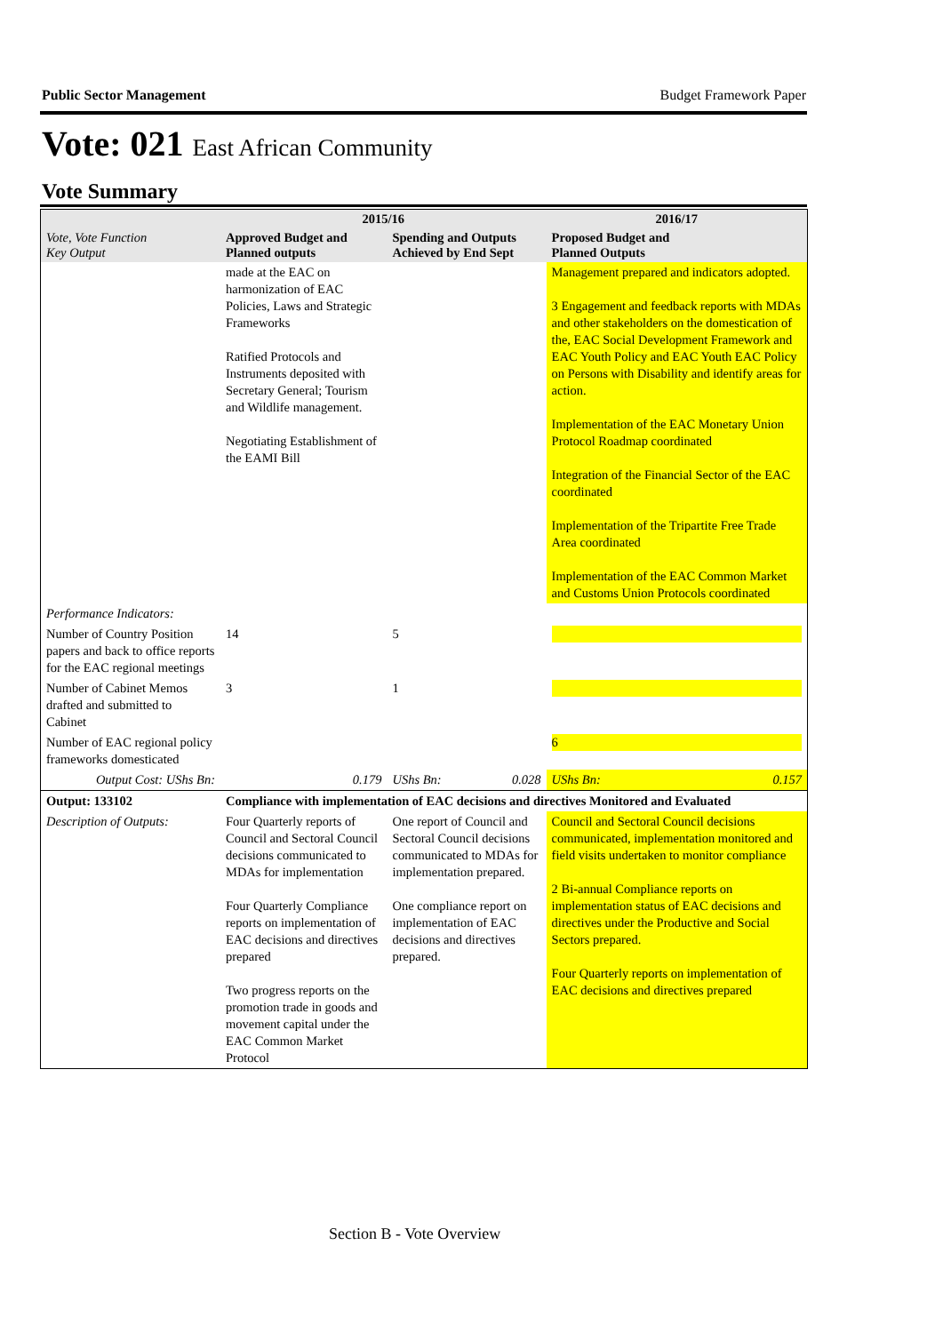Public Sector Management Budget Framework Paper
Vote: 021 East African Community
Vote Summary
| Vote, Vote Function Key Output | 2015/16 | | | | 2016/17 | |
| --- | --- | --- | --- | --- | --- | --- |
| | Approved Budget and Planned outputs | | Spending and Outputs Achieved by End Sept | | Proposed Budget and Planned Outputs | |
| | made at the EAC on harmonization of EAC Policies, Laws and Strategic Frameworks Ratified Protocols and Instruments deposited with Secretary General; Tourism and Wildlife management. Negotiating Establishment of the EAMI Bill | | | | Management prepared and indicators adopted. 3 Engagement and feedback reports with MDAs and other stakeholders on the domestication of the, EAC Social Development Framework and EAC Youth Policy and EAC Youth EAC Policy on Persons with Disability and identify areas for action. Implementation of the EAC Monetary Union Protocol Roadmap coordinated Integration of the Financial Sector of the EAC coordinated Implementation of the Tripartite Free Trade Area coordinated Implementation of the EAC Common Market and Customs Union Protocols coordinated | |
| Performance Indicators: | | | | | | |
| Number of Country Position papers and back to office reports for the EAC regional meetings | 14 | | 5 | | | |
| Number of Cabinet Memos drafted and submitted to Cabinet | 3 | | 1 | | | |
| Number of EAC regional policy frameworks domesticated | | | | | 6 | |
| Output Cost: UShs Bn: | | 0.179 | UShs Bn: | 0.028 | UShs Bn: | 0.157 |
| Output: 133102 | Compliance with implementation of EAC decisions and directives Monitored and Evaluated | | | | | |
| Description of Outputs: | Four Quarterly reports of Council and Sectoral Council decisions communicated to MDAs for implementation Four Quarterly Compliance reports on implementation of EAC decisions and directives prepared Two progress reports on the promotion trade in goods and movement capital under the EAC Common Market Protocol | | One report of Council and Sectoral Council decisions communicated to MDAs for implementation prepared. One compliance report on implementation of EAC decisions and directives prepared. | | Council and Sectoral Council decisions communicated, implementation monitored and field visits undertaken to monitor compliance 2 Bi-annual Compliance reports on implementation status of EAC decisions and directives under the Productive and Social Sectors prepared. Four Quarterly reports on implementation of EAC decisions and directives prepared | |
Section B - Vote Overview